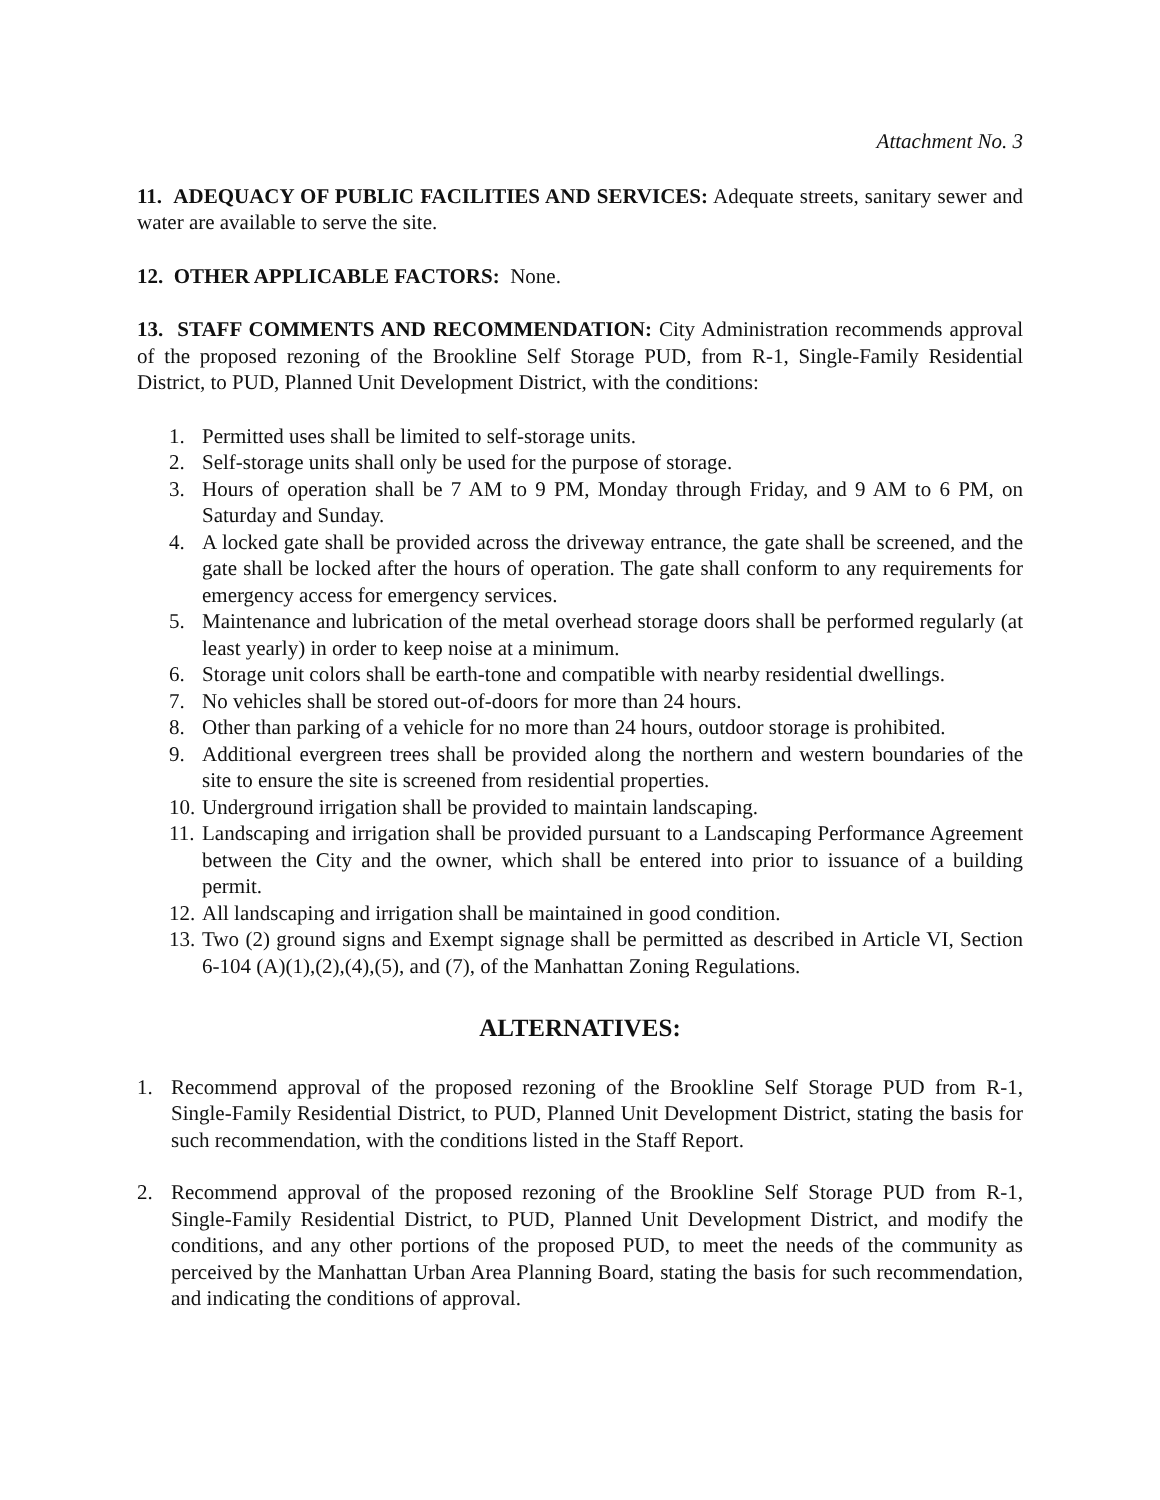Attachment No. 3
11. ADEQUACY OF PUBLIC FACILITIES AND SERVICES: Adequate streets, sanitary sewer and water are available to serve the site.
12. OTHER APPLICABLE FACTORS: None.
13. STAFF COMMENTS AND RECOMMENDATION: City Administration recommends approval of the proposed rezoning of the Brookline Self Storage PUD, from R-1, Single-Family Residential District, to PUD, Planned Unit Development District, with the conditions:
1. Permitted uses shall be limited to self-storage units.
2. Self-storage units shall only be used for the purpose of storage.
3. Hours of operation shall be 7 AM to 9 PM, Monday through Friday, and 9 AM to 6 PM, on Saturday and Sunday.
4. A locked gate shall be provided across the driveway entrance, the gate shall be screened, and the gate shall be locked after the hours of operation. The gate shall conform to any requirements for emergency access for emergency services.
5. Maintenance and lubrication of the metal overhead storage doors shall be performed regularly (at least yearly) in order to keep noise at a minimum.
6. Storage unit colors shall be earth-tone and compatible with nearby residential dwellings.
7. No vehicles shall be stored out-of-doors for more than 24 hours.
8. Other than parking of a vehicle for no more than 24 hours, outdoor storage is prohibited.
9. Additional evergreen trees shall be provided along the northern and western boundaries of the site to ensure the site is screened from residential properties.
10. Underground irrigation shall be provided to maintain landscaping.
11. Landscaping and irrigation shall be provided pursuant to a Landscaping Performance Agreement between the City and the owner, which shall be entered into prior to issuance of a building permit.
12. All landscaping and irrigation shall be maintained in good condition.
13. Two (2) ground signs and Exempt signage shall be permitted as described in Article VI, Section 6-104 (A)(1),(2),(4),(5), and (7), of the Manhattan Zoning Regulations.
ALTERNATIVES:
1. Recommend approval of the proposed rezoning of the Brookline Self Storage PUD from R-1, Single-Family Residential District, to PUD, Planned Unit Development District, stating the basis for such recommendation, with the conditions listed in the Staff Report.
2. Recommend approval of the proposed rezoning of the Brookline Self Storage PUD from R-1, Single-Family Residential District, to PUD, Planned Unit Development District, and modify the conditions, and any other portions of the proposed PUD, to meet the needs of the community as perceived by the Manhattan Urban Area Planning Board, stating the basis for such recommendation, and indicating the conditions of approval.